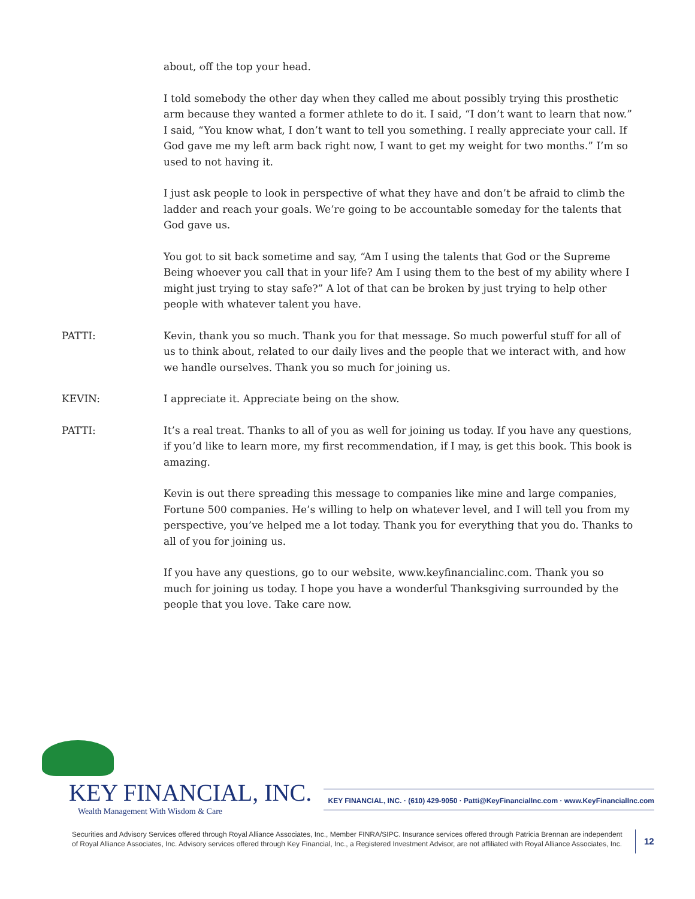about, off the top your head.
I told somebody the other day when they called me about possibly trying this prosthetic arm because they wanted a former athlete to do it. I said, “I don’t want to learn that now.” I said, “You know what, I don’t want to tell you something. I really appreciate your call. If God gave me my left arm back right now, I want to get my weight for two months.” I’m so used to not having it.
I just ask people to look in perspective of what they have and don’t be afraid to climb the ladder and reach your goals. We’re going to be accountable someday for the talents that God gave us.
You got to sit back sometime and say, “Am I using the talents that God or the Supreme Being whoever you call that in your life? Am I using them to the best of my ability where I might just trying to stay safe?” A lot of that can be broken by just trying to help other people with whatever talent you have.
PATTI: Kevin, thank you so much. Thank you for that message. So much powerful stuff for all of us to think about, related to our daily lives and the people that we interact with, and how we handle ourselves. Thank you so much for joining us.
KEVIN: I appreciate it. Appreciate being on the show.
PATTI: It’s a real treat. Thanks to all of you as well for joining us today. If you have any questions, if you’d like to learn more, my first recommendation, if I may, is get this book. This book is amazing.
Kevin is out there spreading this message to companies like mine and large companies, Fortune 500 companies. He’s willing to help on whatever level, and I will tell you from my perspective, you’ve helped me a lot today. Thank you for everything that you do. Thanks to all of you for joining us.
If you have any questions, go to our website, www.keyfinancialinc.com. Thank you so much for joining us today. I hope you have a wonderful Thanksgiving surrounded by the people that you love. Take care now.
KEY FINANCIAL, INC.
Wealth Management With Wisdom & Care
KEY FINANCIAL, INC. · (610) 429-9050 · Patti@KeyFinancialInc.com · www.KeyFinancialInc.com
Securities and Advisory Services offered through Royal Alliance Associates, Inc., Member FINRA/SIPC. Insurance services offered through Patricia Brennan are independent of Royal Alliance Associates, Inc. Advisory services offered through Key Financial, Inc., a Registered Investment Advisor, are not affiliated with Royal Alliance Associates, Inc.
12